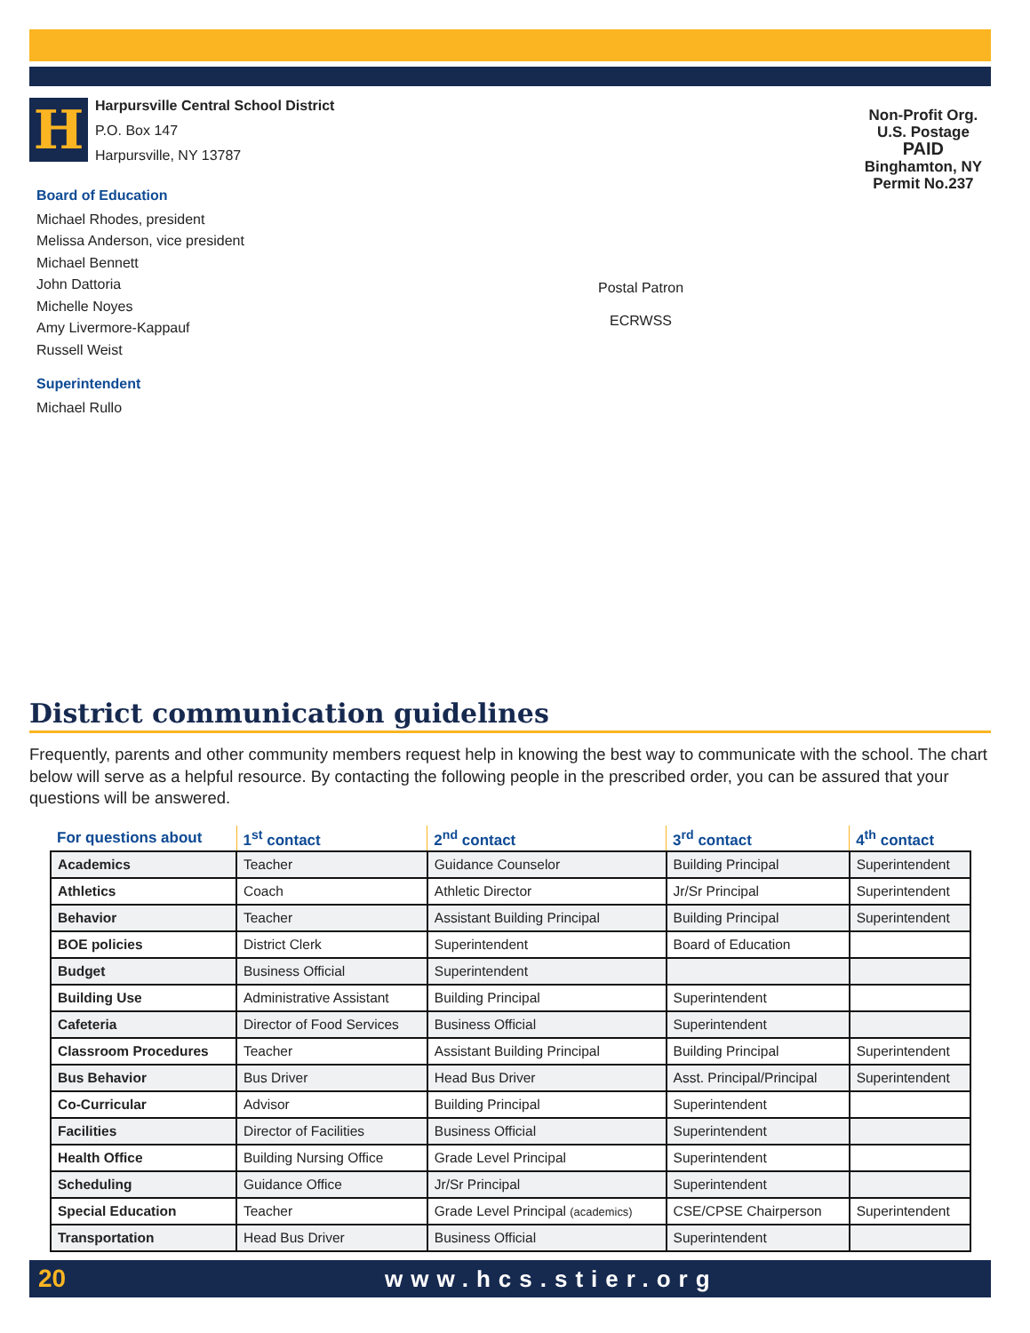H
Harpursville Central School District
P.O. Box 147
Harpursville, NY 13787
Non-Profit Org.
U.S. Postage
PAID
Binghamton, NY
Permit No.237
Board of Education
Michael Rhodes, president
Melissa Anderson, vice president
Michael Bennett
John Dattoria
Michelle Noyes
Amy Livermore-Kappauf
Russell Weist
Superintendent
Michael Rullo
Postal Patron
ECRWSS
District communication guidelines
Frequently, parents and other community members request help in knowing the best way to communicate with the school. The chart below will serve as a helpful resource. By contacting the following people in the prescribed order, you can be assured that your questions will be answered.
| For questions about | 1<sup>st</sup> contact | 2<sup>nd</sup> contact | 3<sup>rd</sup> contact | 4<sup>th</sup> contact |
| --- | --- | --- | --- | --- |
| Academics | Teacher | Guidance Counselor | Building Principal | Superintendent |
| Athletics | Coach | Athletic Director | Jr/Sr Principal | Superintendent |
| Behavior | Teacher | Assistant Building Principal | Building Principal | Superintendent |
| BOE policies | District Clerk | Superintendent | Board of Education | |
| Budget | Business Official | Superintendent | | |
| Building Use | Administrative Assistant | Building Principal | Superintendent | |
| Cafeteria | Director of Food Services | Business Official | Superintendent | |
| Classroom Procedures | Teacher | Assistant Building Principal | Building Principal | Superintendent |
| Bus Behavior | Bus Driver | Head Bus Driver | Asst. Principal/Principal | Superintendent |
| Co-Curricular | Advisor | Building Principal | Superintendent | |
| Facilities | Director of Facilities | Business Official | Superintendent | |
| Health Office | Building Nursing Office | Grade Level Principal | Superintendent | |
| Scheduling | Guidance Office | Jr/Sr Principal | Superintendent | |
| Special Education | Teacher | Grade Level Principal (academics) | CSE/CPSE Chairperson | Superintendent |
| Transportation | Head Bus Driver | Business Official | Superintendent | |
20 www.hcs.stier.org